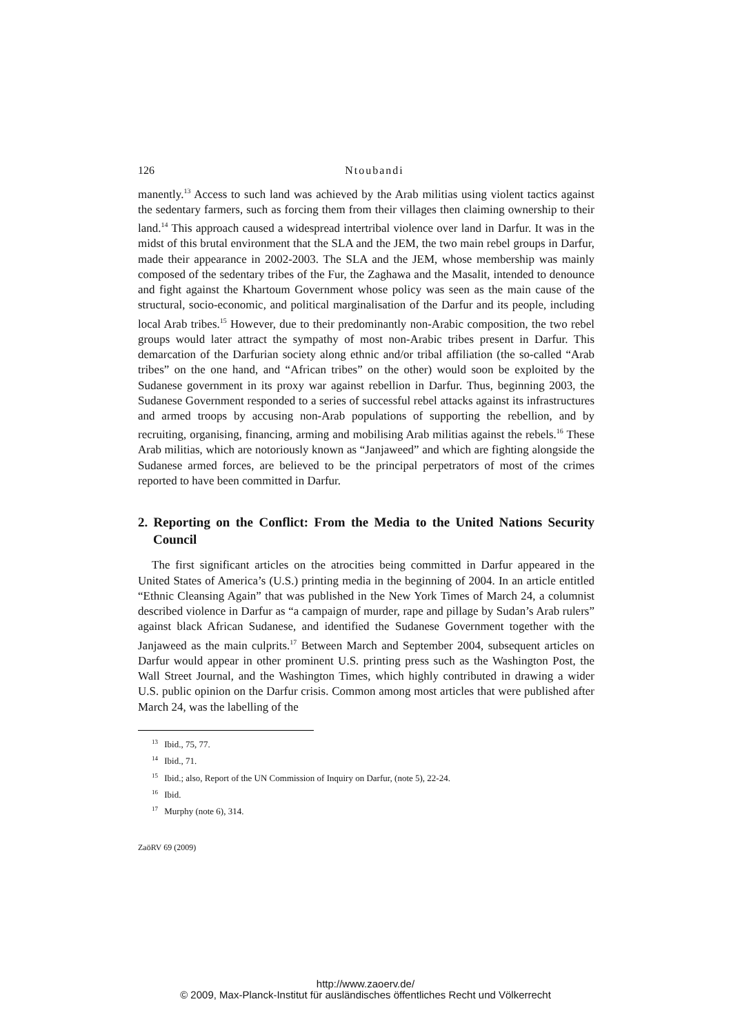126
Ntoubandi
manently.<sup>13</sup> Access to such land was achieved by the Arab militias using violent tactics against the sedentary farmers, such as forcing them from their villages then claiming ownership to their land.<sup>14</sup> This approach caused a widespread intertribal violence over land in Darfur. It was in the midst of this brutal environment that the SLA and the JEM, the two main rebel groups in Darfur, made their appearance in 2002-2003. The SLA and the JEM, whose membership was mainly composed of the sedentary tribes of the Fur, the Zaghawa and the Masalit, intended to denounce and fight against the Khartoum Government whose policy was seen as the main cause of the structural, socio-economic, and political marginalisation of the Darfur and its people, including local Arab tribes.<sup>15</sup> However, due to their predominantly non-Arabic composition, the two rebel groups would later attract the sympathy of most non-Arabic tribes present in Darfur. This demarcation of the Darfurian society along ethnic and/or tribal affiliation (the so-called “Arab tribes” on the one hand, and “African tribes” on the other) would soon be exploited by the Sudanese government in its proxy war against rebellion in Darfur. Thus, beginning 2003, the Sudanese Government responded to a series of successful rebel attacks against its infrastructures and armed troops by accusing non-Arab populations of supporting the rebellion, and by recruiting, organising, financing, arming and mobilising Arab militias against the rebels.<sup>16</sup> These Arab militias, which are notoriously known as “Janjaweed” and which are fighting alongside the Sudanese armed forces, are believed to be the principal perpetrators of most of the crimes reported to have been committed in Darfur.
2. Reporting on the Conflict: From the Media to the United Nations Security Council
The first significant articles on the atrocities being committed in Darfur appeared in the United States of America’s (U.S.) printing media in the beginning of 2004. In an article entitled “Ethnic Cleansing Again” that was published in the New York Times of March 24, a columnist described violence in Darfur as “a campaign of murder, rape and pillage by Sudan’s Arab rulers” against black African Sudanese, and identified the Sudanese Government together with the Janjaweed as the main culprits.<sup>17</sup> Between March and September 2004, subsequent articles on Darfur would appear in other prominent U.S. printing press such as the Washington Post, the Wall Street Journal, and the Washington Times, which highly contributed in drawing a wider U.S. public opinion on the Darfur crisis. Common among most articles that were published after March 24, was the labelling of the
<sup>13</sup> Ibid., 75, 77.
<sup>14</sup> Ibid., 71.
<sup>15</sup> Ibid.; also, Report of the UN Commission of Inquiry on Darfur, (note 5), 22-24.
<sup>16</sup> Ibid.
<sup>17</sup> Murphy (note 6), 314.
ZaöRV 69 (2009)
http://www.zaoerv.de/
© 2009, Max-Planck-Institut für ausländisches öffentliches Recht und Völkerrecht